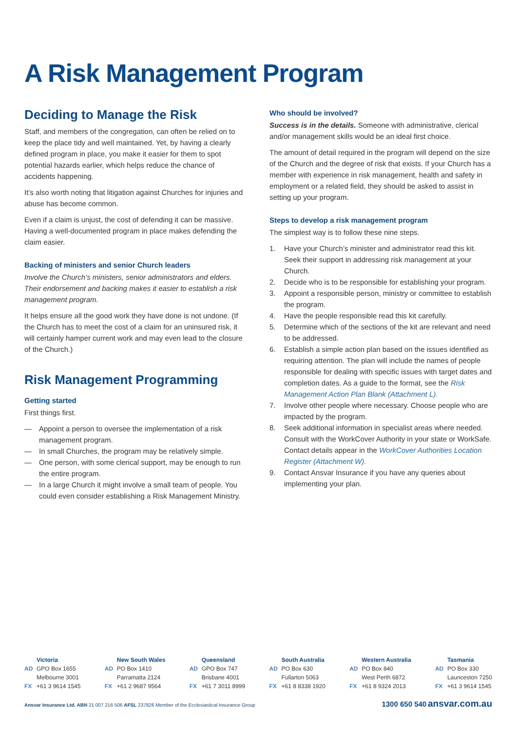A Risk Management Program
Deciding to Manage the Risk
Staff, and members of the congregation, can often be relied on to keep the place tidy and well maintained. Yet, by having a clearly defined program in place, you make it easier for them to spot potential hazards earlier, which helps reduce the chance of accidents happening.
It’s also worth noting that litigation against Churches for injuries and abuse has become common.
Even if a claim is unjust, the cost of defending it can be massive. Having a well-documented program in place makes defending the claim easier.
Backing of ministers and senior Church leaders
Involve the Church’s ministers, senior administrators and elders. Their endorsement and backing makes it easier to establish a risk management program.
It helps ensure all the good work they have done is not undone. (If the Church has to meet the cost of a claim for an uninsured risk, it will certainly hamper current work and may even lead to the closure of the Church.)
Risk Management Programming
Getting started
First things first.
— Appoint a person to oversee the implementation of a risk management program.
— In small Churches, the program may be relatively simple.
— One person, with some clerical support, may be enough to run the entire program.
— In a large Church it might involve a small team of people. You could even consider establishing a Risk Management Ministry.
Who should be involved?
Success is in the details. Someone with administrative, clerical and/or management skills would be an ideal first choice.
The amount of detail required in the program will depend on the size of the Church and the degree of risk that exists. If your Church has a member with experience in risk management, health and safety in employment or a related field, they should be asked to assist in setting up your program.
Steps to develop a risk management program
The simplest way is to follow these nine steps.
1. Have your Church’s minister and administrator read this kit. Seek their support in addressing risk management at your Church.
2. Decide who is to be responsible for establishing your program.
3. Appoint a responsible person, ministry or committee to establish the program.
4. Have the people responsible read this kit carefully.
5. Determine which of the sections of the kit are relevant and need to be addressed.
6. Establish a simple action plan based on the issues identified as requiring attention. The plan will include the names of people responsible for dealing with specific issues with target dates and completion dates. As a guide to the format, see the Risk Management Action Plan Blank (Attachment L).
7. Involve other people where necessary. Choose people who are impacted by the program.
8. Seek additional information in specialist areas where needed. Consult with the WorkCover Authority in your state or WorkSafe. Contact details appear in the WorkCover Authorities Location Register (Attachment W).
9. Contact Ansvar Insurance if you have any queries about implementing your plan.
Victoria
AD GPO Box 1655
Melbourne 3001
FX +61 3 9614 1545
New South Wales
AD PO Box 1410
Parramatta 2124
FX +61 2 9687 9564
Queensland
AD GPO Box 747
Brisbane 4001
FX +61 7 3011 8999
South Australia
AD PO Box 630
Fullarton 5063
FX +61 8 8338 1920
Western Australia
AD PO Box 840
West Perth 6872
FX +61 8 9324 2013
Tasmania
AD PO Box 330
Launceston 7250
FX +61 3 9614 1545
Ansvar Insurance Ltd. ABN 21 007 216 506 AFSL 237826 Member of the Ecclesiastical Insurance Group
1300 650 540 ansvar.com.au